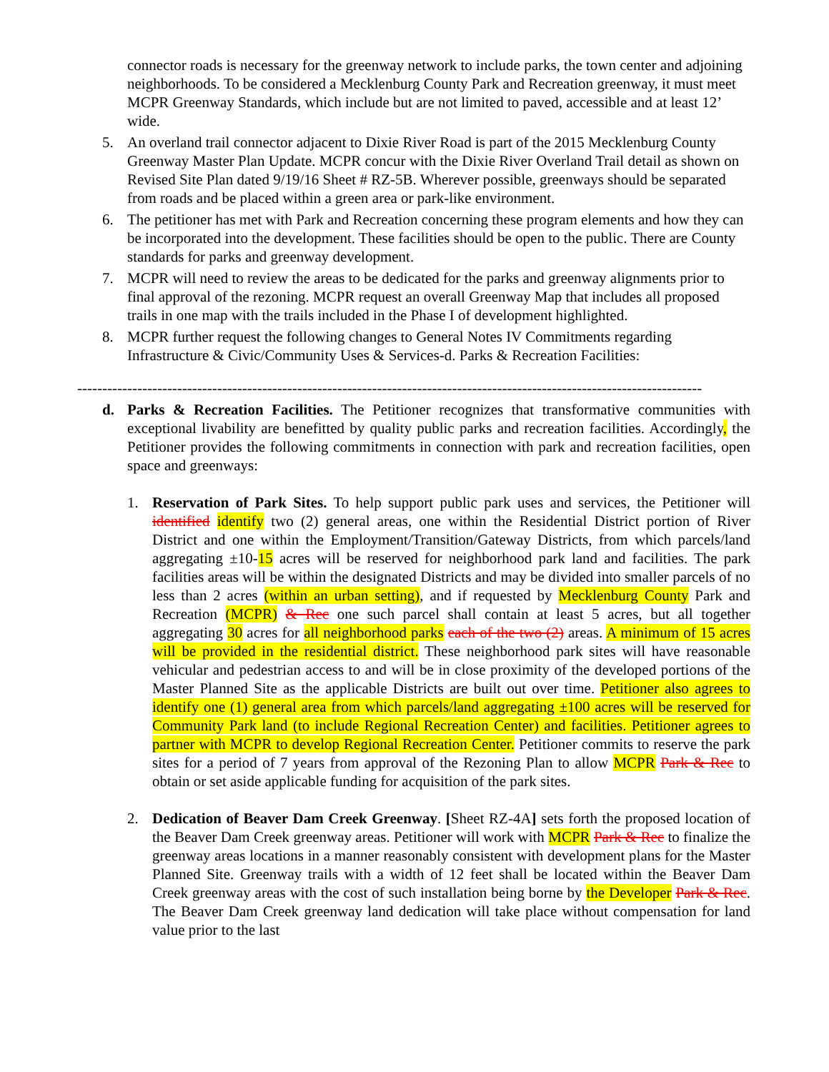connector roads is necessary for the greenway network to include parks, the town center and adjoining neighborhoods. To be considered a Mecklenburg County Park and Recreation greenway, it must meet MCPR Greenway Standards, which include but are not limited to paved, accessible and at least 12’ wide.
5. An overland trail connector adjacent to Dixie River Road is part of the 2015 Mecklenburg County Greenway Master Plan Update. MCPR concur with the Dixie River Overland Trail detail as shown on Revised Site Plan dated 9/19/16 Sheet # RZ-5B. Wherever possible, greenways should be separated from roads and be placed within a green area or park-like environment.
6. The petitioner has met with Park and Recreation concerning these program elements and how they can be incorporated into the development. These facilities should be open to the public. There are County standards for parks and greenway development.
7. MCPR will need to review the areas to be dedicated for the parks and greenway alignments prior to final approval of the rezoning. MCPR request an overall Greenway Map that includes all proposed trails in one map with the trails included in the Phase I of development highlighted.
8. MCPR further request the following changes to General Notes IV Commitments regarding Infrastructure & Civic/Community Uses & Services-d. Parks & Recreation Facilities:
-----------------------------------------------------------------------------------------------------------------------------
d. Parks & Recreation Facilities. The Petitioner recognizes that transformative communities with exceptional livability are benefitted by quality public parks and recreation facilities. Accordingly, the Petitioner provides the following commitments in connection with park and recreation facilities, open space and greenways:
1. Reservation of Park Sites. To help support public park uses and services, the Petitioner will identified identify two (2) general areas, one within the Residential District portion of River District and one within the Employment/Transition/Gateway Districts, from which parcels/land aggregating ±10-15 acres will be reserved for neighborhood park land and facilities. The park facilities areas will be within the designated Districts and may be divided into smaller parcels of no less than 2 acres (within an urban setting), and if requested by Mecklenburg County Park and Recreation (MCPR) & Rec one such parcel shall contain at least 5 acres, but all together aggregating 30 acres for all neighborhood parks each of the two (2) areas. A minimum of 15 acres will be provided in the residential district. These neighborhood park sites will have reasonable vehicular and pedestrian access to and will be in close proximity of the developed portions of the Master Planned Site as the applicable Districts are built out over time. Petitioner also agrees to identify one (1) general area from which parcels/land aggregating ±100 acres will be reserved for Community Park land (to include Regional Recreation Center) and facilities. Petitioner agrees to partner with MCPR to develop Regional Recreation Center. Petitioner commits to reserve the park sites for a period of 7 years from approval of the Rezoning Plan to allow MCPR Park & Rec to obtain or set aside applicable funding for acquisition of the park sites.
2. Dedication of Beaver Dam Creek Greenway. [Sheet RZ-4A] sets forth the proposed location of the Beaver Dam Creek greenway areas. Petitioner will work with MCPR Park & Rec to finalize the greenway areas locations in a manner reasonably consistent with development plans for the Master Planned Site. Greenway trails with a width of 12 feet shall be located within the Beaver Dam Creek greenway areas with the cost of such installation being borne by the Developer Park & Rec. The Beaver Dam Creek greenway land dedication will take place without compensation for land value prior to the last